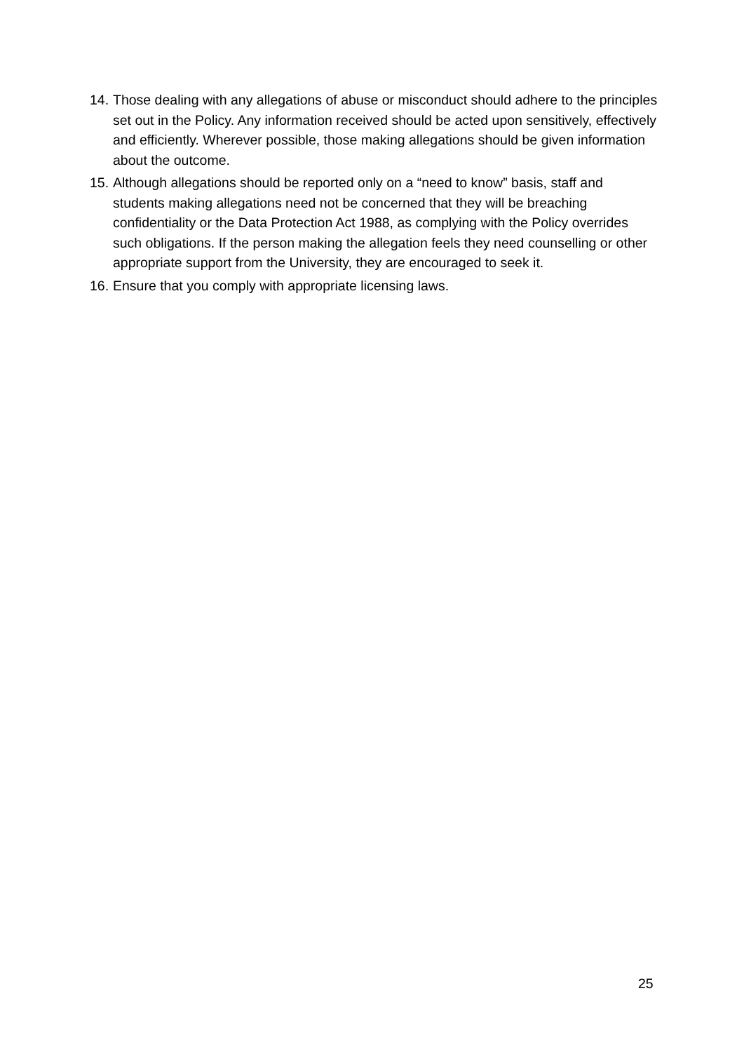14. Those dealing with any allegations of abuse or misconduct should adhere to the principles set out in the Policy. Any information received should be acted upon sensitively, effectively and efficiently. Wherever possible, those making allegations should be given information about the outcome.
15. Although allegations should be reported only on a “need to know” basis, staff and students making allegations need not be concerned that they will be breaching confidentiality or the Data Protection Act 1988, as complying with the Policy overrides such obligations. If the person making the allegation feels they need counselling or other appropriate support from the University, they are encouraged to seek it.
16. Ensure that you comply with appropriate licensing laws.
25